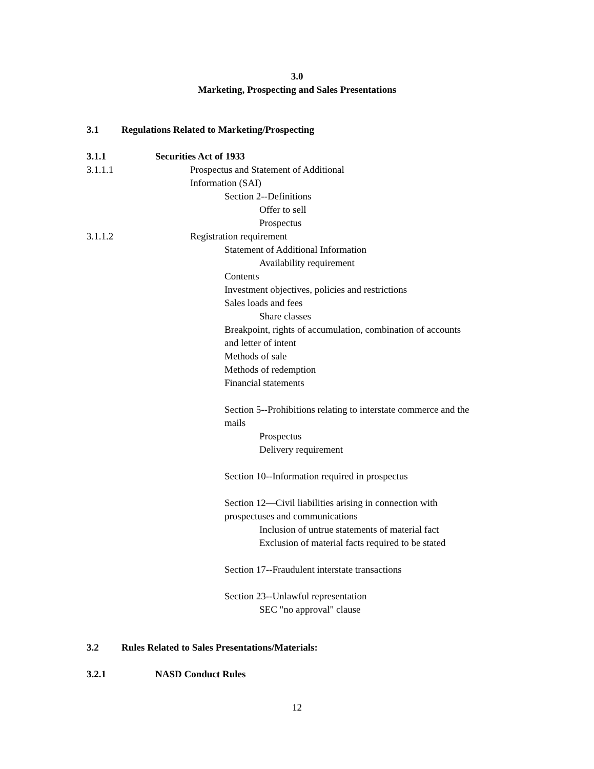3.0
Marketing, Prospecting and Sales Presentations
3.1 Regulations Related to Marketing/Prospecting
3.1.1 Securities Act of 1933
3.1.1.1 Prospectus and Statement of Additional Information (SAI)
Section 2--Definitions
Offer to sell
Prospectus
3.1.1.2 Registration requirement
Statement of Additional Information
Availability requirement
Contents
Investment objectives, policies and restrictions
Sales loads and fees
Share classes
Breakpoint, rights of accumulation, combination of accounts and letter of intent
Methods of sale
Methods of redemption
Financial statements
Section 5--Prohibitions relating to interstate commerce and the mails
Prospectus
Delivery requirement
Section 10--Information required in prospectus
Section 12—Civil liabilities arising in connection with prospectuses and communications
Inclusion of untrue statements of material fact
Exclusion of material facts required to be stated
Section 17--Fraudulent interstate transactions
Section 23--Unlawful representation
SEC "no approval" clause
3.2 Rules Related to Sales Presentations/Materials:
3.2.1 NASD Conduct Rules
12